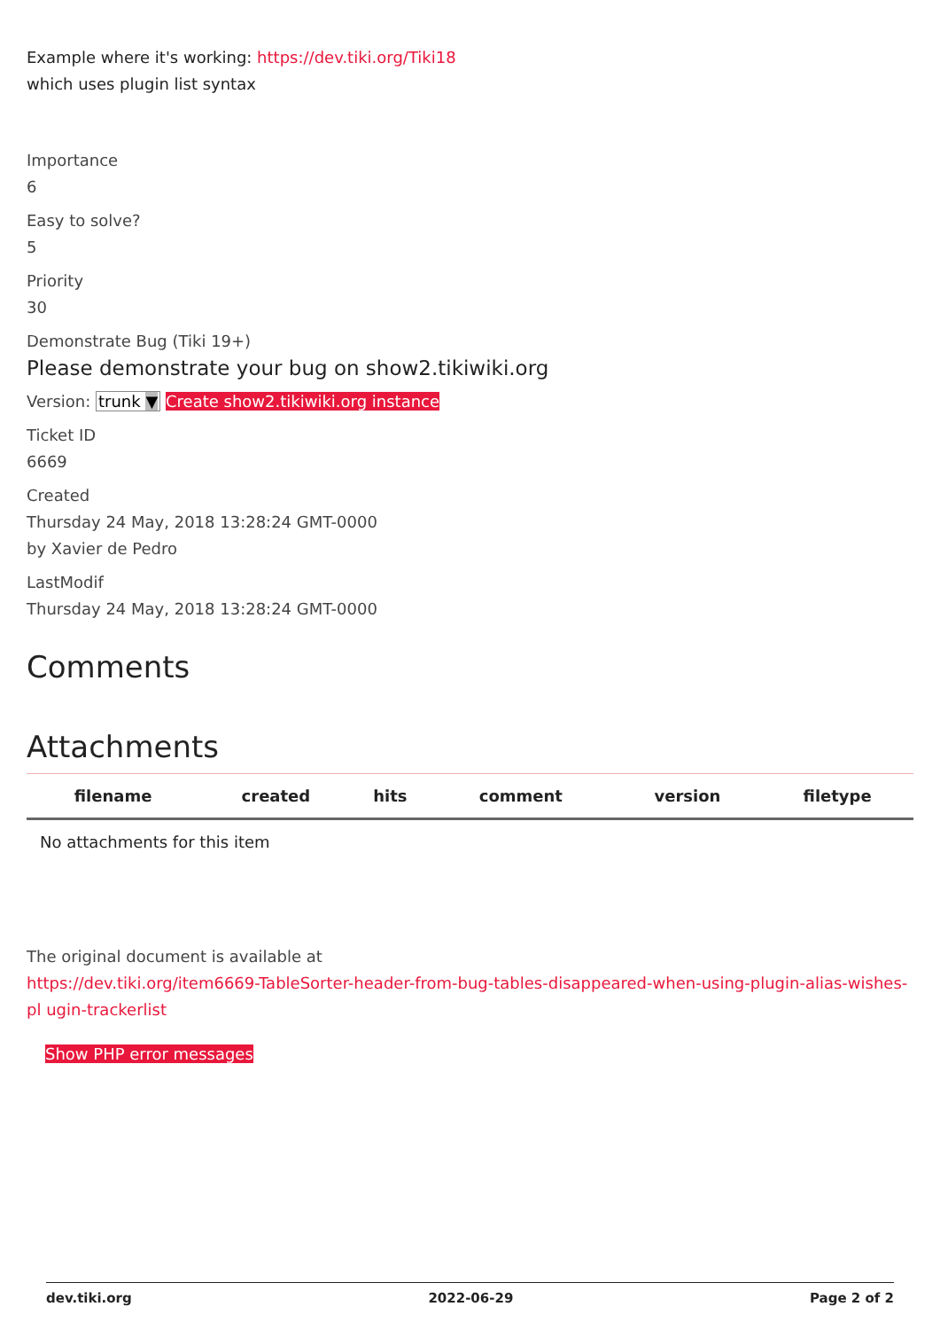Example where it's working: https://dev.tiki.org/Tiki18
which uses plugin list syntax
Importance
6
Easy to solve?
5
Priority
30
Demonstrate Bug (Tiki 19+)
Please demonstrate your bug on show2.tikiwiki.org
Version: trunk ▼ Create show2.tikiwiki.org instance
Ticket ID
6669
Created
Thursday 24 May, 2018 13:28:24 GMT-0000
by Xavier de Pedro
LastModif
Thursday 24 May, 2018 13:28:24 GMT-0000
Comments
Attachments
| filename | created | hits | comment | version | filetype |
| --- | --- | --- | --- | --- | --- |
| No attachments for this item | | | | | |
The original document is available at
https://dev.tiki.org/item6669-TableSorter-header-from-bug-tables-disappeared-when-using-plugin-alias-wishes-pl ugin-trackerlist
Show PHP error messages
dev.tiki.org 2022-06-29 Page 2 of 2